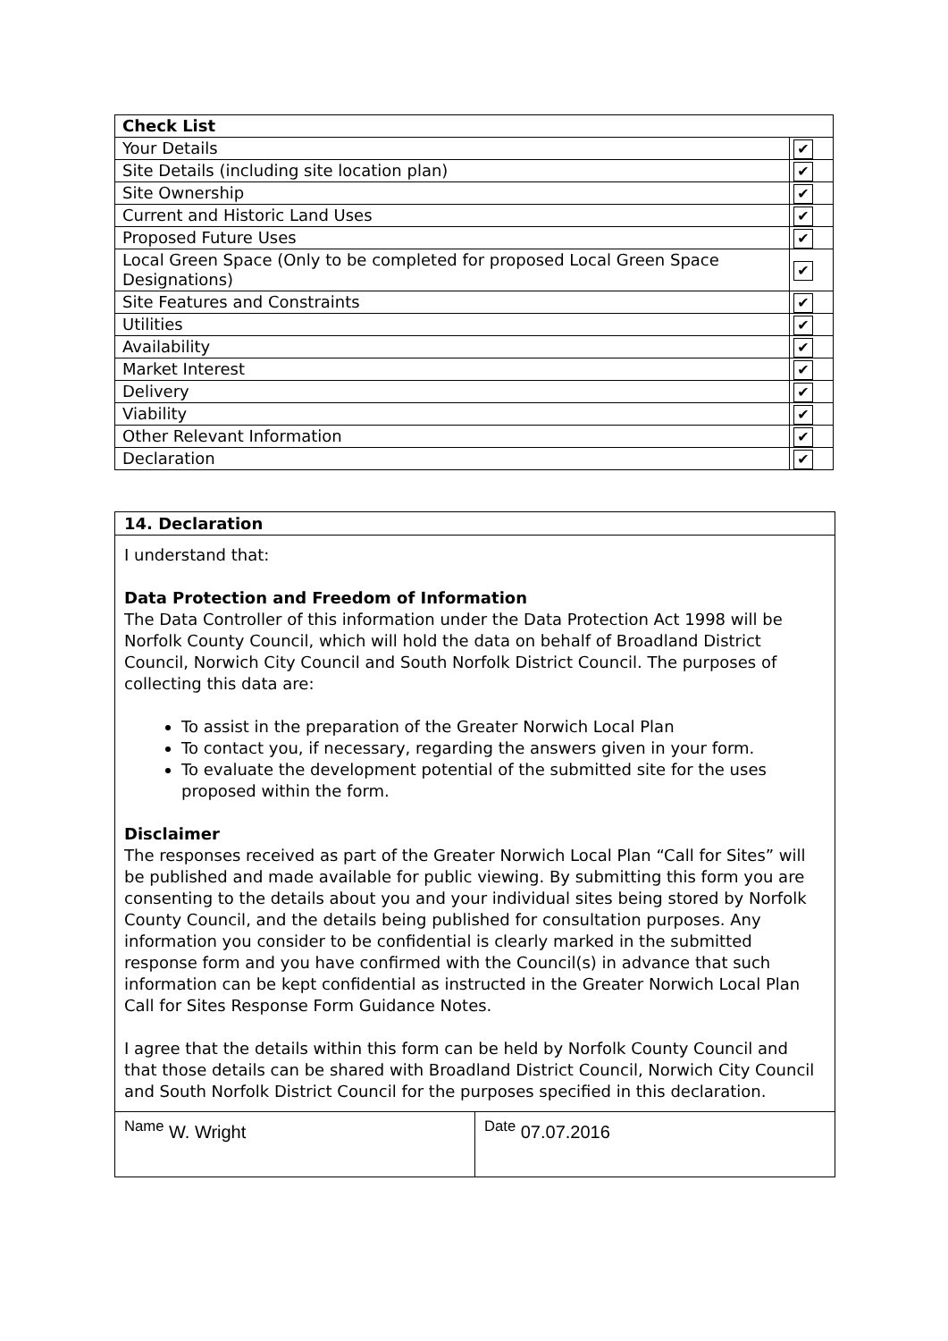| Check List | |
| Your Details | ✔ |
| Site Details (including site location plan) | ✔ |
| Site Ownership | ✔ |
| Current and Historic Land Uses | ✔ |
| Proposed Future Uses | ✔ |
| Local Green Space (Only to be completed for proposed Local Green Space Designations) | ✔ |
| Site Features and Constraints | ✔ |
| Utilities | ✔ |
| Availability | ✔ |
| Market Interest | ✔ |
| Delivery | ✔ |
| Viability | ✔ |
| Other Relevant Information | ✔ |
| Declaration | ✔ |
14. Declaration
I understand that:
Data Protection and Freedom of Information
The Data Controller of this information under the Data Protection Act 1998 will be Norfolk County Council, which will hold the data on behalf of Broadland District Council, Norwich City Council and South Norfolk District Council. The purposes of collecting this data are:
To assist in the preparation of the Greater Norwich Local Plan
To contact you, if necessary, regarding the answers given in your form.
To evaluate the development potential of the submitted site for the uses proposed within the form.
Disclaimer
The responses received as part of the Greater Norwich Local Plan “Call for Sites” will be published and made available for public viewing. By submitting this form you are consenting to the details about you and your individual sites being stored by Norfolk County Council, and the details being published for consultation purposes. Any information you consider to be confidential is clearly marked in the submitted response form and you have confirmed with the Council(s) in advance that such information can be kept confidential as instructed in the Greater Norwich Local Plan Call for Sites Response Form Guidance Notes.
I agree that the details within this form can be held by Norfolk County Council and that those details can be shared with Broadland District Council, Norwich City Council and South Norfolk District Council for the purposes specified in this declaration.
<sup>Name</sup> W. Wright <sup>Date</sup> 07.07.2016